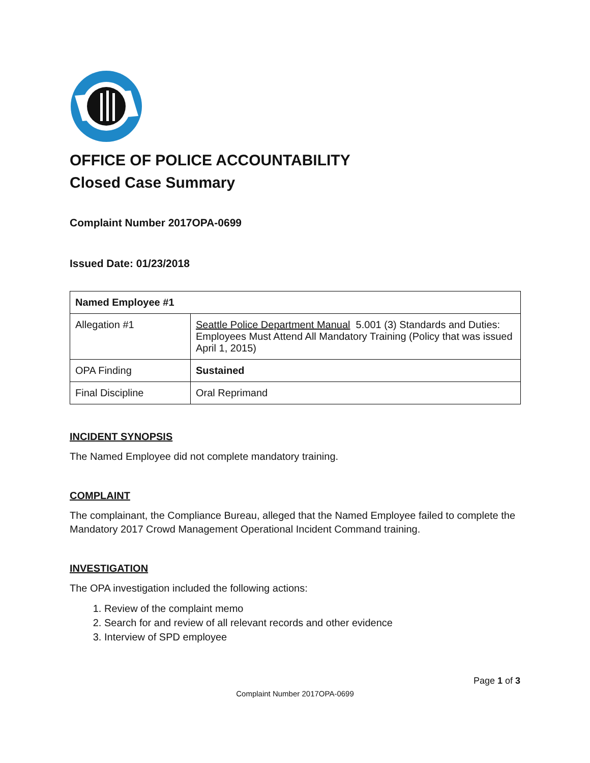OFFICE OF POLICE ACCOUNTABILITY
Closed Case Summary
Complaint Number 2017OPA-0699
Issued Date: 01/23/2018
| Named Employee #1 | |
| --- | --- |
| Allegation #1 | Seattle Police Department Manual 5.001 (3) Standards and Duties: Employees Must Attend All Mandatory Training (Policy that was issued April 1, 2015) |
| OPA Finding | Sustained |
| Final Discipline | Oral Reprimand |
INCIDENT SYNOPSIS
The Named Employee did not complete mandatory training.
COMPLAINT
The complainant, the Compliance Bureau, alleged that the Named Employee failed to complete the Mandatory 2017 Crowd Management Operational Incident Command training.
INVESTIGATION
The OPA investigation included the following actions:
1. Review of the complaint memo
2. Search for and review of all relevant records and other evidence
3. Interview of SPD employee
Page 1 of 3
Complaint Number 2017OPA-0699